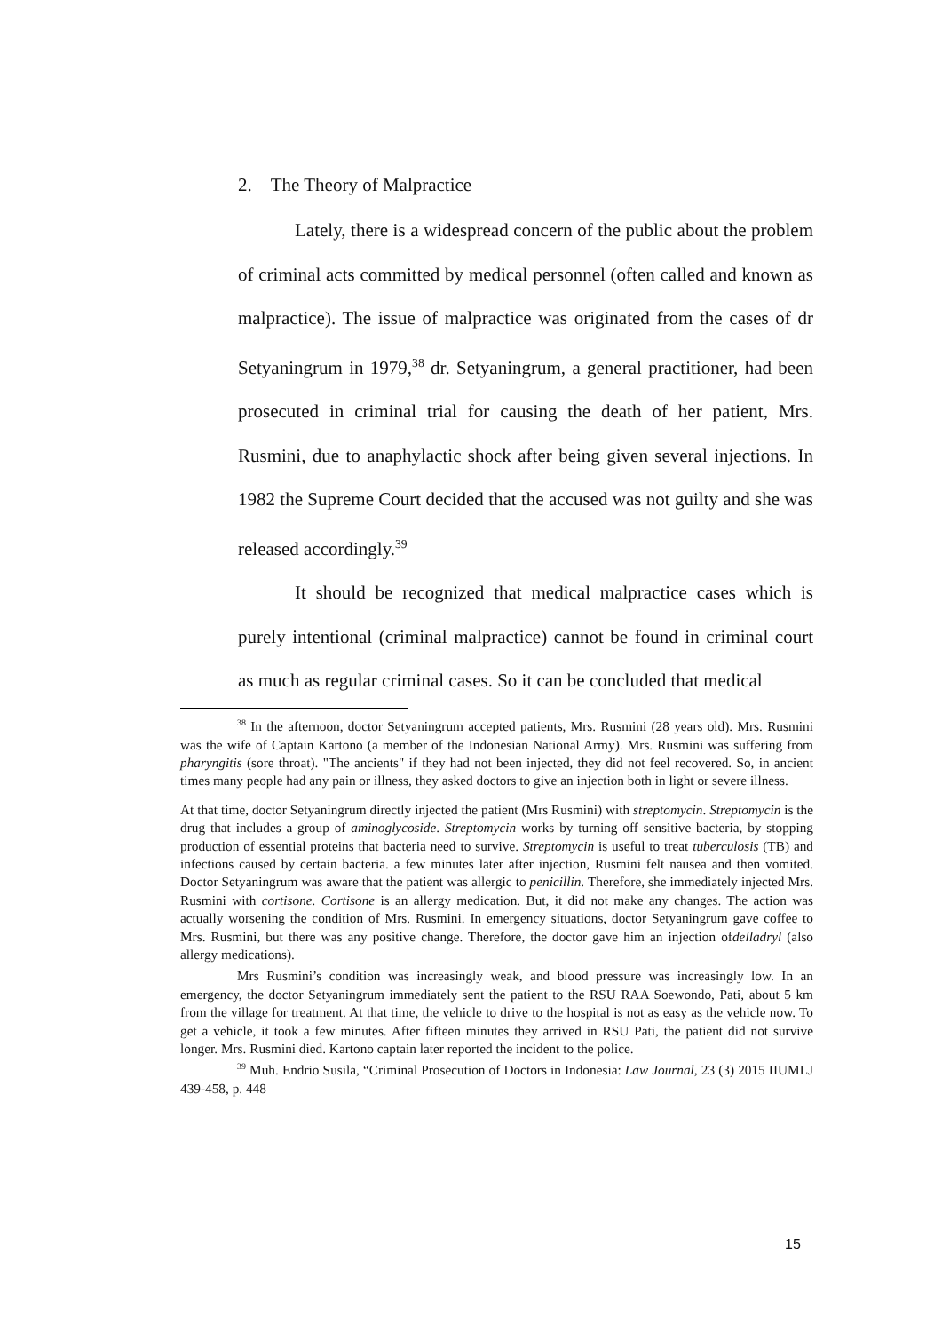2. The Theory of Malpractice
Lately, there is a widespread concern of the public about the problem of criminal acts committed by medical personnel (often called and known as malpractice). The issue of malpractice was originated from the cases of dr Setyaningrum in 1979,<sup>38</sup> dr. Setyaningrum, a general practitioner, had been prosecuted in criminal trial for causing the death of her patient, Mrs. Rusmini, due to anaphylactic shock after being given several injections. In 1982 the Supreme Court decided that the accused was not guilty and she was released accordingly.<sup>39</sup>
It should be recognized that medical malpractice cases which is purely intentional (criminal malpractice) cannot be found in criminal court as much as regular criminal cases. So it can be concluded that medical
<sup>38</sup> In the afternoon, doctor Setyaningrum accepted patients, Mrs. Rusmini (28 years old). Mrs. Rusmini was the wife of Captain Kartono (a member of the Indonesian National Army). Mrs. Rusmini was suffering from pharyngitis (sore throat). "The ancients" if they had not been injected, they did not feel recovered. So, in ancient times many people had any pain or illness, they asked doctors to give an injection both in light or severe illness.
At that time, doctor Setyaningrum directly injected the patient (Mrs Rusmini) with streptomycin. Streptomycin is the drug that includes a group of aminoglycoside. Streptomycin works by turning off sensitive bacteria, by stopping production of essential proteins that bacteria need to survive. Streptomycin is useful to treat tuberculosis (TB) and infections caused by certain bacteria. a few minutes later after injection, Rusmini felt nausea and then vomited. Doctor Setyaningrum was aware that the patient was allergic to penicillin. Therefore, she immediately injected Mrs. Rusmini with cortisone. Cortisone is an allergy medication. But, it did not make any changes. The action was actually worsening the condition of Mrs. Rusmini. In emergency situations, doctor Setyaningrum gave coffee to Mrs. Rusmini, but there was any positive change. Therefore, the doctor gave him an injection ofdelladryl (also allergy medications).
Mrs Rusmini’s condition was increasingly weak, and blood pressure was increasingly low. In an emergency, the doctor Setyaningrum immediately sent the patient to the RSU RAA Soewondo, Pati, about 5 km from the village for treatment. At that time, the vehicle to drive to the hospital is not as easy as the vehicle now. To get a vehicle, it took a few minutes. After fifteen minutes they arrived in RSU Pati, the patient did not survive longer. Mrs. Rusmini died. Kartono captain later reported the incident to the police.
<sup>39</sup> Muh. Endrio Susila, “Criminal Prosecution of Doctors in Indonesia: Law Journal, 23 (3) 2015 IIUMLJ 439-458, p. 448
15